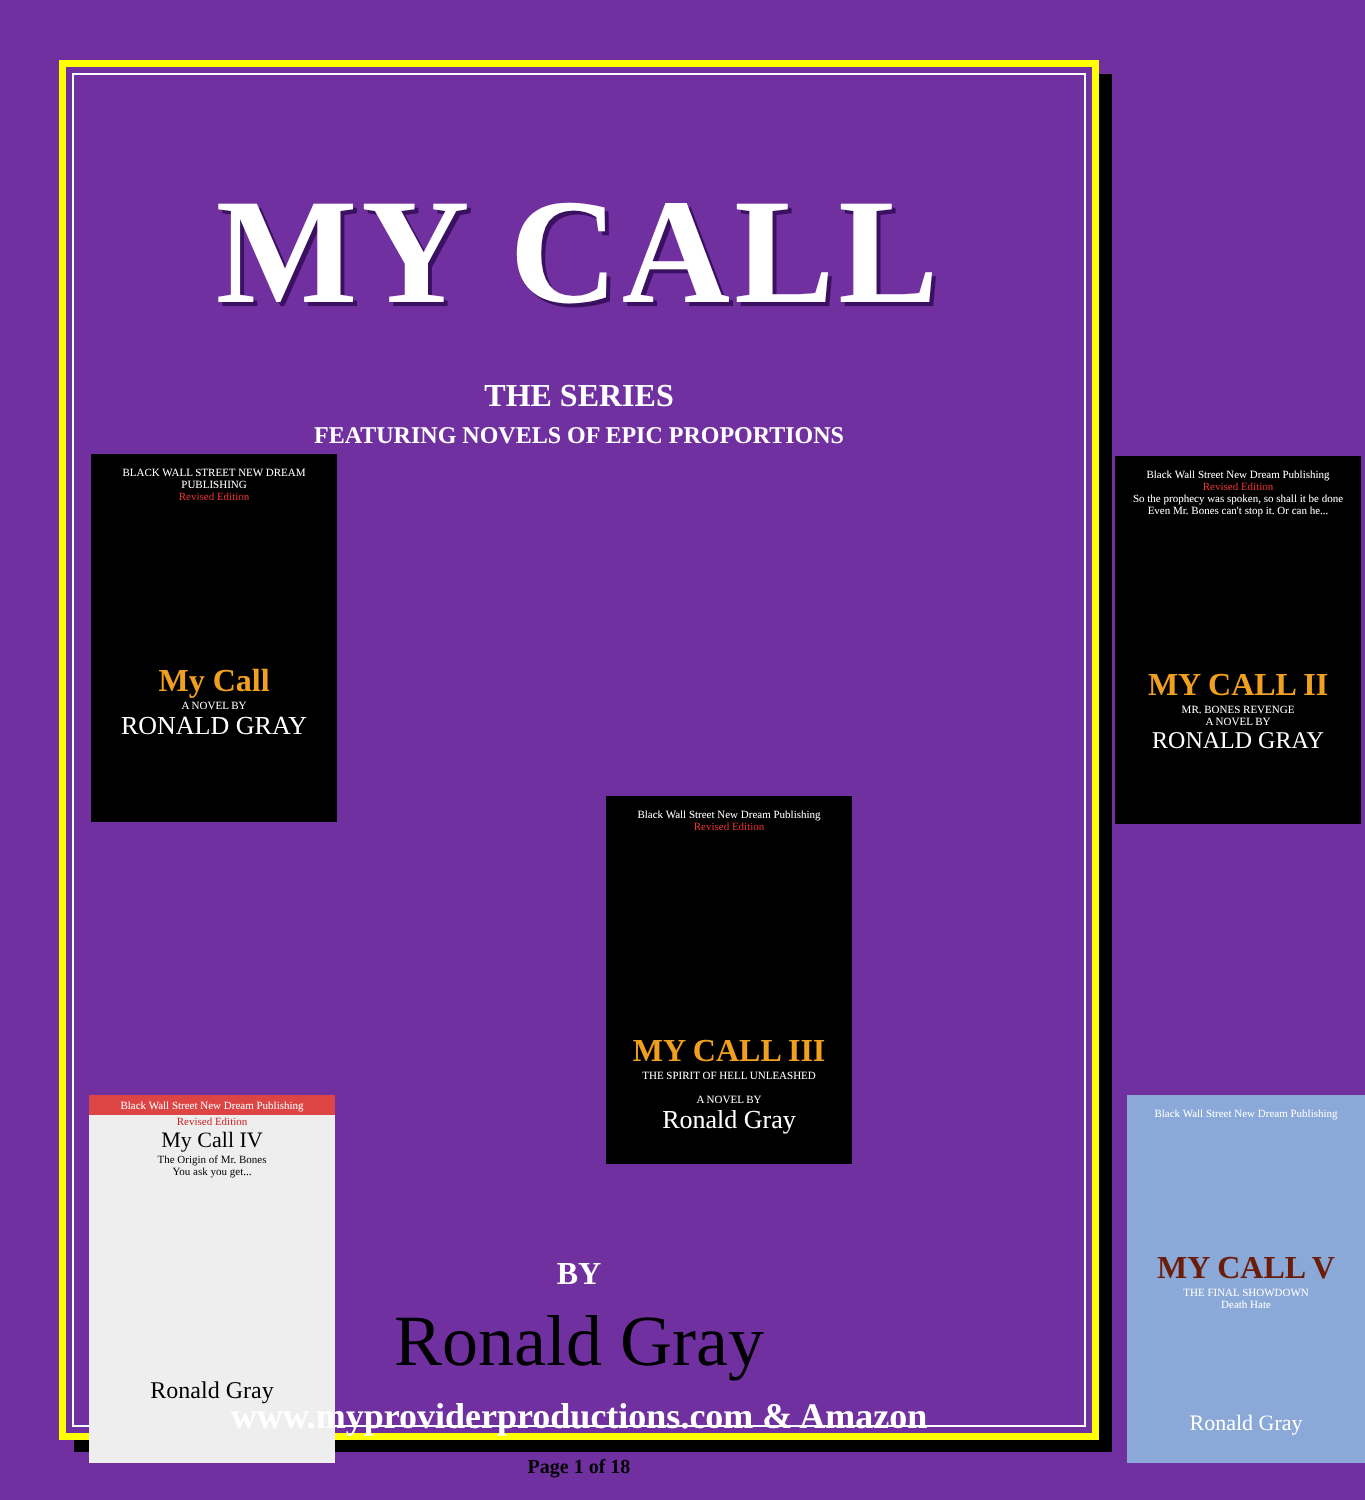MY CALL
THE SERIES
FEATURING NOVELS OF EPIC PROPORTIONS
BLACK WALL STREET NEW DREAM PUBLISHING
Revised Edition
My Call
A NOVEL BY
RONALD GRAY
Black Wall Street New Dream Publishing
Revised Edition
So the prophecy was spoken, so shall it be done
Even Mr. Bones can't stop it. Or can he...
MY CALL II
MR. BONES REVENGE
A NOVEL BY
RONALD GRAY
Black Wall Street New Dream Publishing
Revised Edition
MY CALL III
THE SPIRIT OF HELL UNLEASHED
A NOVEL BY
Ronald Gray
Black Wall Street New Dream Publishing
Revised Edition
My Call IV
The Origin of Mr. Bones
You ask you get...
Ronald Gray
Black Wall Street New Dream Publishing
MY CALL V
THE FINAL SHOWDOWN
Death Hate
Ronald Gray
BY
Ronald Gray
www.myproviderproductions.com & Amazon
Page 1 of 18